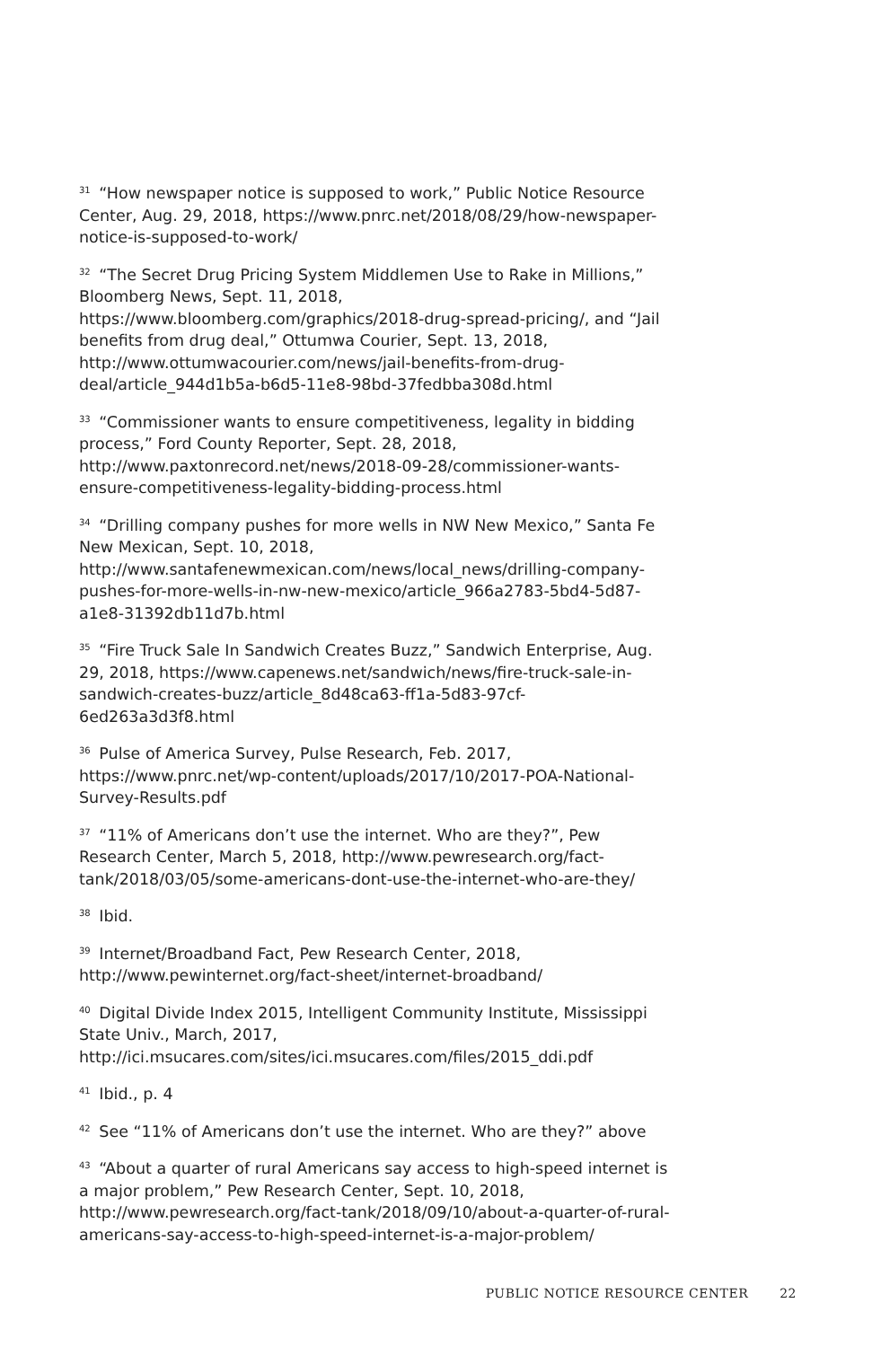<sup>31</sup> “How newspaper notice is supposed to work,” Public Notice Resource Center, Aug. 29, 2018, https://www.pnrc.net/2018/08/29/how-newspaper-notice-is-supposed-to-work/
<sup>32</sup> “The Secret Drug Pricing System Middlemen Use to Rake in Millions,” Bloomberg News, Sept. 11, 2018, https://www.bloomberg.com/graphics/2018-drug-spread-pricing/, and “Jail benefits from drug deal,” Ottumwa Courier, Sept. 13, 2018, http://www.ottumwacourier.com/news/jail-benefits-from-drug-deal/article_944d1b5a-b6d5-11e8-98bd-37fedbba308d.html
<sup>33</sup> “Commissioner wants to ensure competitiveness, legality in bidding process,” Ford County Reporter, Sept. 28, 2018, http://www.paxtonrecord.net/news/2018-09-28/commissioner-wants-ensure-competitiveness-legality-bidding-process.html
<sup>34</sup> “Drilling company pushes for more wells in NW New Mexico,” Santa Fe New Mexican, Sept. 10, 2018, http://www.santafenewmexican.com/news/local_news/drilling-company-pushes-for-more-wells-in-nw-new-mexico/article_966a2783-5bd4-5d87-a1e8-31392db11d7b.html
<sup>35</sup> “Fire Truck Sale In Sandwich Creates Buzz,” Sandwich Enterprise, Aug. 29, 2018, https://www.capenews.net/sandwich/news/fire-truck-sale-in-sandwich-creates-buzz/article_8d48ca63-ff1a-5d83-97cf-6ed263a3d3f8.html
<sup>36</sup> Pulse of America Survey, Pulse Research, Feb. 2017, https://www.pnrc.net/wp-content/uploads/2017/10/2017-POA-National-Survey-Results.pdf
<sup>37</sup> “11% of Americans don’t use the internet. Who are they?”, Pew Research Center, March 5, 2018, http://www.pewresearch.org/fact-tank/2018/03/05/some-americans-dont-use-the-internet-who-are-they/
<sup>38</sup> Ibid.
<sup>39</sup> Internet/Broadband Fact, Pew Research Center, 2018, http://www.pewinternet.org/fact-sheet/internet-broadband/
<sup>40</sup> Digital Divide Index 2015, Intelligent Community Institute, Mississippi State Univ., March, 2017, http://ici.msucares.com/sites/ici.msucares.com/files/2015_ddi.pdf
<sup>41</sup> Ibid., p. 4
<sup>42</sup> See “11% of Americans don’t use the internet. Who are they?” above
<sup>43</sup> “About a quarter of rural Americans say access to high-speed internet is a major problem,” Pew Research Center, Sept. 10, 2018, http://www.pewresearch.org/fact-tank/2018/09/10/about-a-quarter-of-rural-americans-say-access-to-high-speed-internet-is-a-major-problem/
PUBLIC NOTICE RESOURCE CENTER 22